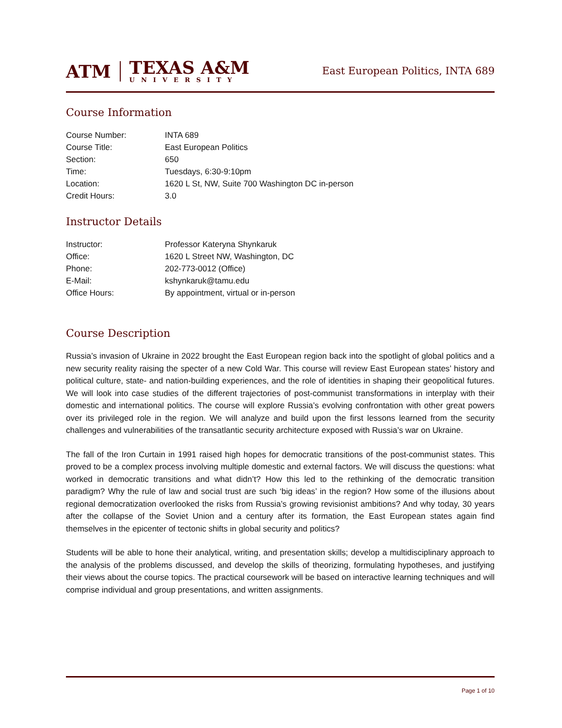ATM
TEXAS A&M
UNIVERSITY
East European Politics, INTA 689
Course Information
| Course Number: | INTA 689 |
| Course Title: | East European Politics |
| Section: | 650 |
| Time: | Tuesdays, 6:30-9:10pm |
| Location: | 1620 L St, NW, Suite 700 Washington DC in-person |
| Credit Hours: | 3.0 |
Instructor Details
| Instructor: | Professor Kateryna Shynkaruk |
| Office: | 1620 L Street NW, Washington, DC |
| Phone: | 202-773-0012 (Office) |
| E-Mail: | kshynkaruk@tamu.edu |
| Office Hours: | By appointment, virtual or in-person |
Course Description
Russia’s invasion of Ukraine in 2022 brought the East European region back into the spotlight of global politics and a new security reality raising the specter of a new Cold War. This course will review East European states’ history and political culture, state- and nation-building experiences, and the role of identities in shaping their geopolitical futures. We will look into case studies of the different trajectories of post-communist transformations in interplay with their domestic and international politics. The course will explore Russia’s evolving confrontation with other great powers over its privileged role in the region. We will analyze and build upon the first lessons learned from the security challenges and vulnerabilities of the transatlantic security architecture exposed with Russia’s war on Ukraine.
The fall of the Iron Curtain in 1991 raised high hopes for democratic transitions of the post-communist states. This proved to be a complex process involving multiple domestic and external factors. We will discuss the questions: what worked in democratic transitions and what didn’t? How this led to the rethinking of the democratic transition paradigm? Why the rule of law and social trust are such ‘big ideas’ in the region? How some of the illusions about regional democratization overlooked the risks from Russia’s growing revisionist ambitions? And why today, 30 years after the collapse of the Soviet Union and a century after its formation, the East European states again find themselves in the epicenter of tectonic shifts in global security and politics?
Students will be able to hone their analytical, writing, and presentation skills; develop a multidisciplinary approach to the analysis of the problems discussed, and develop the skills of theorizing, formulating hypotheses, and justifying their views about the course topics. The practical coursework will be based on interactive learning techniques and will comprise individual and group presentations, and written assignments.
Page 1 of 10